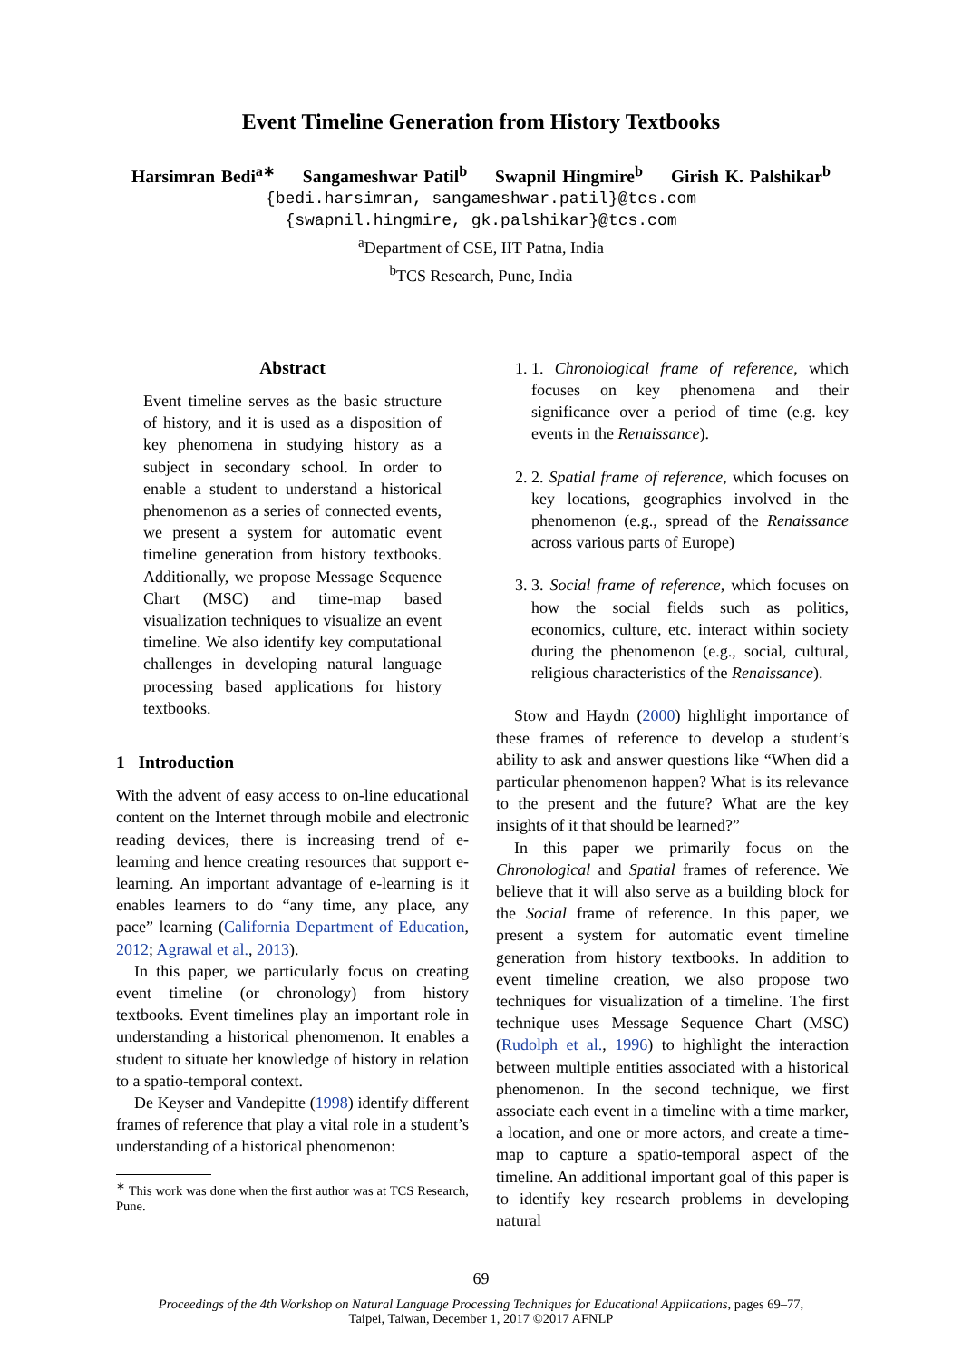Event Timeline Generation from History Textbooks
Harsimran Bedi<sup>a∗</sup> Sangameshwar Patil<sup>b</sup> Swapnil Hingmire<sup>b</sup> Girish K. Palshikar<sup>b</sup>
{bedi.harsimran, sangameshwar.patil}@tcs.com
{swapnil.hingmire, gk.palshikar}@tcs.com
<sup>a</sup> Department of CSE, IIT Patna, India
<sup>b</sup> TCS Research, Pune, India
Abstract
Event timeline serves as the basic structure of history, and it is used as a disposition of key phenomena in studying history as a subject in secondary school. In order to enable a student to understand a historical phenomenon as a series of connected events, we present a system for automatic event timeline generation from history textbooks. Additionally, we propose Message Sequence Chart (MSC) and time-map based visualization techniques to visualize an event timeline. We also identify key computational challenges in developing natural language processing based applications for history textbooks.
1 Introduction
With the advent of easy access to on-line educational content on the Internet through mobile and electronic reading devices, there is increasing trend of e-learning and hence creating resources that support e-learning. An important advantage of e-learning is it enables learners to do “any time, any place, any pace” learning (California Department of Education, 2012; Agrawal et al., 2013).
In this paper, we particularly focus on creating event timeline (or chronology) from history textbooks. Event timelines play an important role in understanding a historical phenomenon. It enables a student to situate her knowledge of history in relation to a spatio-temporal context.
De Keyser and Vandepitte (1998) identify different frames of reference that play a vital role in a student’s understanding of a historical phenomenon:
<sup>∗</sup> This work was done when the first author was at TCS Research, Pune.
1. 1. Chronological frame of reference, which focuses on key phenomena and their significance over a period of time (e.g. key events in the Renaissance).
2. 2. Spatial frame of reference, which focuses on key locations, geographies involved in the phenomenon (e.g., spread of the Renaissance across various parts of Europe)
3. 3. Social frame of reference, which focuses on how the social fields such as politics, economics, culture, etc. interact within society during the phenomenon (e.g., social, cultural, religious characteristics of the Renaissance).
Stow and Haydn (2000) highlight importance of these frames of reference to develop a student’s ability to ask and answer questions like “When did a particular phenomenon happen? What is its relevance to the present and the future? What are the key insights of it that should be learned?”
In this paper we primarily focus on the Chronological and Spatial frames of reference. We believe that it will also serve as a building block for the Social frame of reference. In this paper, we present a system for automatic event timeline generation from history textbooks. In addition to event timeline creation, we also propose two techniques for visualization of a timeline. The first technique uses Message Sequence Chart (MSC) (Rudolph et al., 1996) to highlight the interaction between multiple entities associated with a historical phenomenon. In the second technique, we first associate each event in a timeline with a time marker, a location, and one or more actors, and create a time-map to capture a spatio-temporal aspect of the timeline. An additional important goal of this paper is to identify key research problems in developing natural
69
Proceedings of the 4th Workshop on Natural Language Processing Techniques for Educational Applications, pages 69–77,
Taipei, Taiwan, December 1, 2017 ©2017 AFNLP